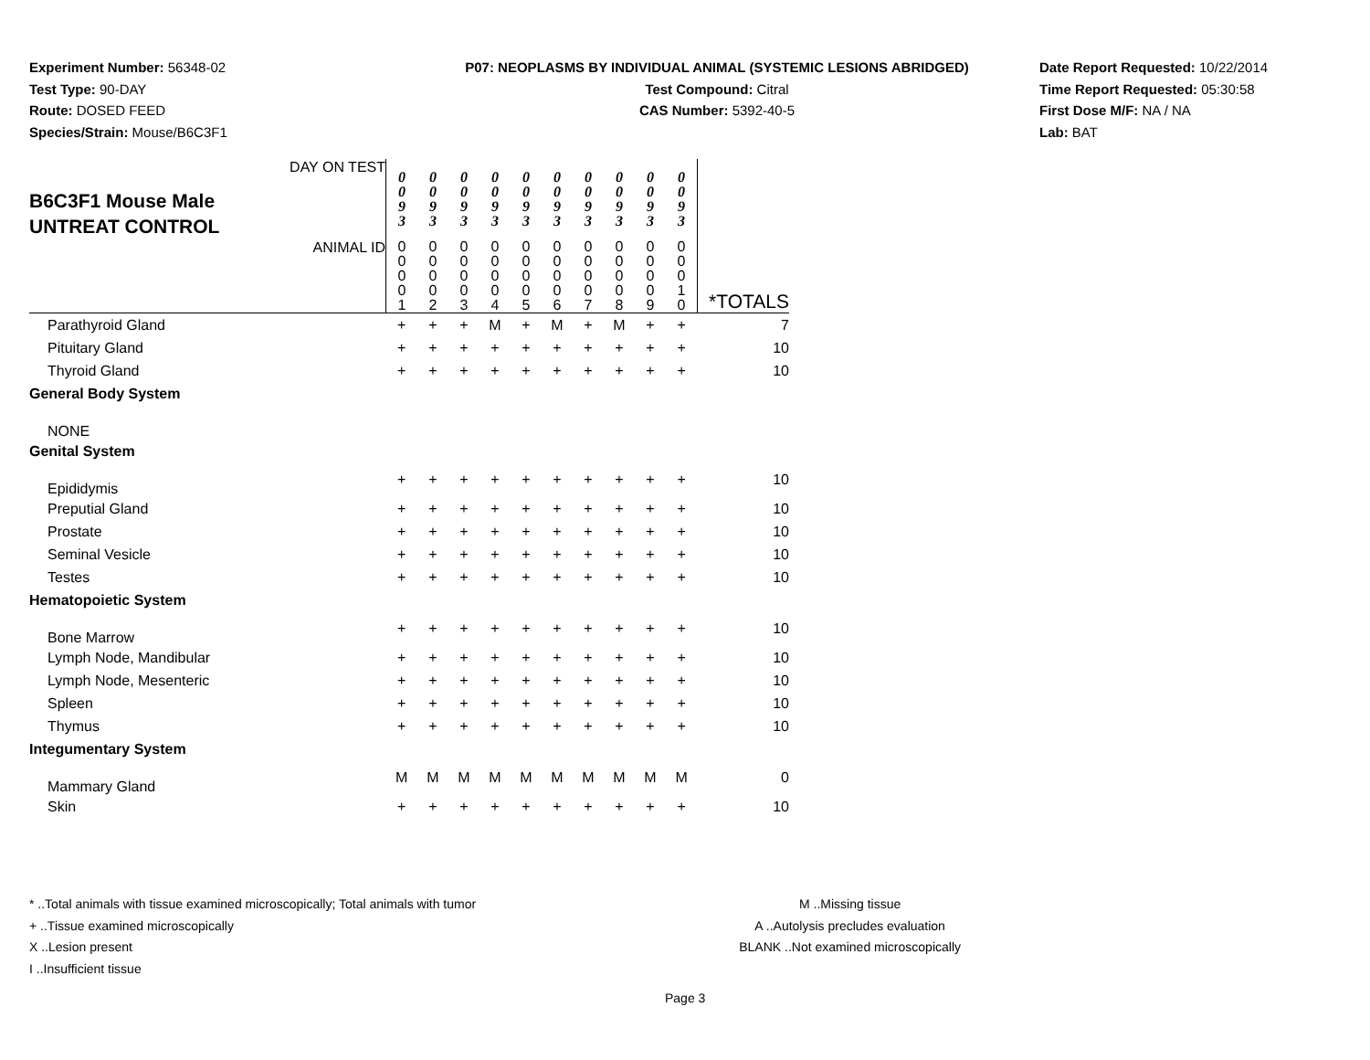Experiment Number: 56348-02
Test Type: 90-DAY
Route: DOSED FEED
Species/Strain: Mouse/B6C3F1
P07: NEOPLASMS BY INDIVIDUAL ANIMAL (SYSTEMIC LESIONS ABRIDGED)
Test Compound: Citral
CAS Number: 5392-40-5
Date Report Requested: 10/22/2014
Time Report Requested: 05:30:58
First Dose M/F: NA / NA
Lab: BAT
| B6C3F1 Mouse Male UNTREAT CONTROL DAY ON TEST | 0 0 9 3 | 0 0 9 3 | 0 0 9 3 | 0 0 9 3 | 0 0 9 3 | 0 0 9 3 | 0 0 9 3 | 0 0 9 3 | 0 0 9 3 | 0 0 9 3 | |
| ANIMAL ID | 0 0 0 0 1 | 0 0 0 0 2 | 0 0 0 0 3 | 0 0 0 0 4 | 0 0 0 0 5 | 0 0 0 0 6 | 0 0 0 0 7 | 0 0 0 0 8 | 0 0 0 0 9 | 0 0 0 1 0 | *TOTALS |
| Parathyroid Gland | + | + | + | M | + | M | + | M | + | + | 7 |
| Pituitary Gland | + | + | + | + | + | + | + | + | + | + | 10 |
| Thyroid Gland | + | + | + | + | + | + | + | + | + | + | 10 |
| General Body System | | | | | | | | | | | |
| NONE | | | | | | | | | | | |
| Genital System | | | | | | | | | | | |
| Epididymis | + | + | + | + | + | + | + | + | + | + | 10 |
| Preputial Gland | + | + | + | + | + | + | + | + | + | + | 10 |
| Prostate | + | + | + | + | + | + | + | + | + | + | 10 |
| Seminal Vesicle | + | + | + | + | + | + | + | + | + | + | 10 |
| Testes | + | + | + | + | + | + | + | + | + | + | 10 |
| Hematopoietic System | | | | | | | | | | | |
| Bone Marrow | + | + | + | + | + | + | + | + | + | + | 10 |
| Lymph Node, Mandibular | + | + | + | + | + | + | + | + | + | + | 10 |
| Lymph Node, Mesenteric | + | + | + | + | + | + | + | + | + | + | 10 |
| Spleen | + | + | + | + | + | + | + | + | + | + | 10 |
| Thymus | + | + | + | + | + | + | + | + | + | + | 10 |
| Integumentary System | | | | | | | | | | | |
| Mammary Gland | M | M | M | M | M | M | M | M | M | M | 0 |
| Skin | + | + | + | + | + | + | + | + | + | + | 10 |
* ..Total animals with tissue examined microscopically; Total animals with tumor
+ ..Tissue examined microscopically
X ..Lesion present
I ..Insufficient tissue
M ..Missing tissue
A ..Autolysis precludes evaluation
BLANK ..Not examined microscopically
Page 3